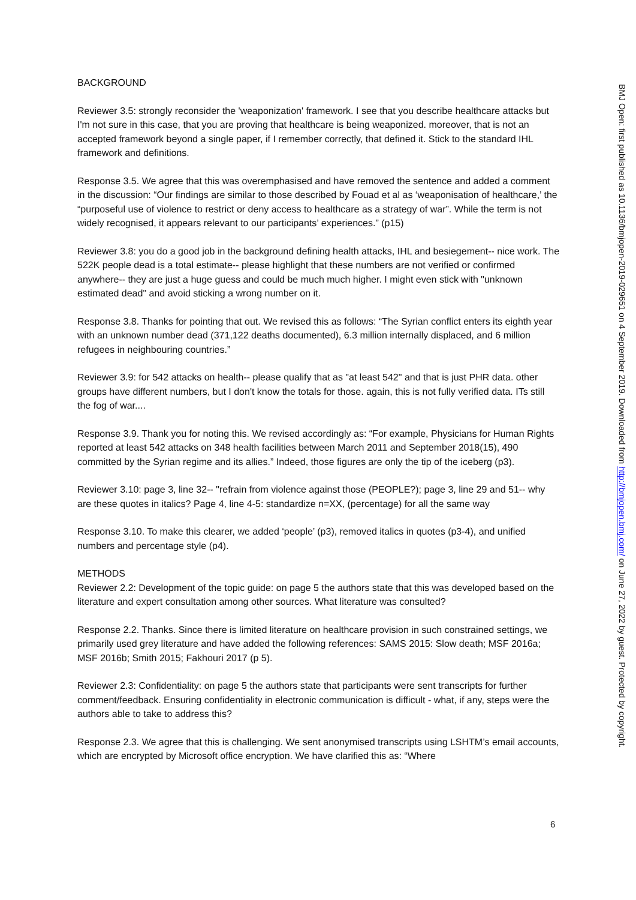BACKGROUND
Reviewer 3.5: strongly reconsider the 'weaponization' framework. I see that you describe healthcare attacks but I'm not sure in this case, that you are proving that healthcare is being weaponized. moreover, that is not an accepted framework beyond a single paper, if I remember correctly, that defined it. Stick to the standard IHL framework and definitions.
Response 3.5. We agree that this was overemphasised and have removed the sentence and added a comment in the discussion: “Our findings are similar to those described by Fouad et al as ‘weaponisation of healthcare,’ the “purposeful use of violence to restrict or deny access to healthcare as a strategy of war”. While the term is not widely recognised, it appears relevant to our participants’ experiences.” (p15)
Reviewer 3.8: you do a good job in the background defining health attacks, IHL and besiegement-- nice work. The 522K people dead is a total estimate-- please highlight that these numbers are not verified or confirmed anywhere-- they are just a huge guess and could be much much higher. I might even stick with "unknown estimated dead" and avoid sticking a wrong number on it.
Response 3.8. Thanks for pointing that out. We revised this as follows: “The Syrian conflict enters its eighth year with an unknown number dead (371,122 deaths documented), 6.3 million internally displaced, and 6 million refugees in neighbouring countries.”
Reviewer 3.9: for 542 attacks on health-- please qualify that as "at least 542" and that is just PHR data. other groups have different numbers, but I don't know the totals for those. again, this is not fully verified data. ITs still the fog of war....
Response 3.9. Thank you for noting this. We revised accordingly as: “For example, Physicians for Human Rights reported at least 542 attacks on 348 health facilities between March 2011 and September 2018(15), 490 committed by the Syrian regime and its allies.” Indeed, those figures are only the tip of the iceberg (p3).
Reviewer 3.10: page 3, line 32-- "refrain from violence against those (PEOPLE?); page 3, line 29 and 51-- why are these quotes in italics? Page 4, line 4-5: standardize n=XX, (percentage) for all the same way
Response 3.10. To make this clearer, we added ‘people’ (p3), removed italics in quotes (p3-4), and unified numbers and percentage style (p4).
METHODS
Reviewer 2.2: Development of the topic guide: on page 5 the authors state that this was developed based on the literature and expert consultation among other sources. What literature was consulted?
Response 2.2. Thanks. Since there is limited literature on healthcare provision in such constrained settings, we primarily used grey literature and have added the following references: SAMS 2015: Slow death; MSF 2016a; MSF 2016b; Smith 2015; Fakhouri 2017 (p 5).
Reviewer 2.3: Confidentiality: on page 5 the authors state that participants were sent transcripts for further comment/feedback. Ensuring confidentiality in electronic communication is difficult - what, if any, steps were the authors able to take to address this?
Response 2.3. We agree that this is challenging. We sent anonymised transcripts using LSHTM’s email accounts, which are encrypted by Microsoft office encryption. We have clarified this as: “Where
6
BMJ Open: first published as 10.1136/bmjopen-2019-029651 on 4 September 2019. Downloaded from http://bmjopen.bmj.com/ on June 27, 2022 by guest. Protected by copyright.